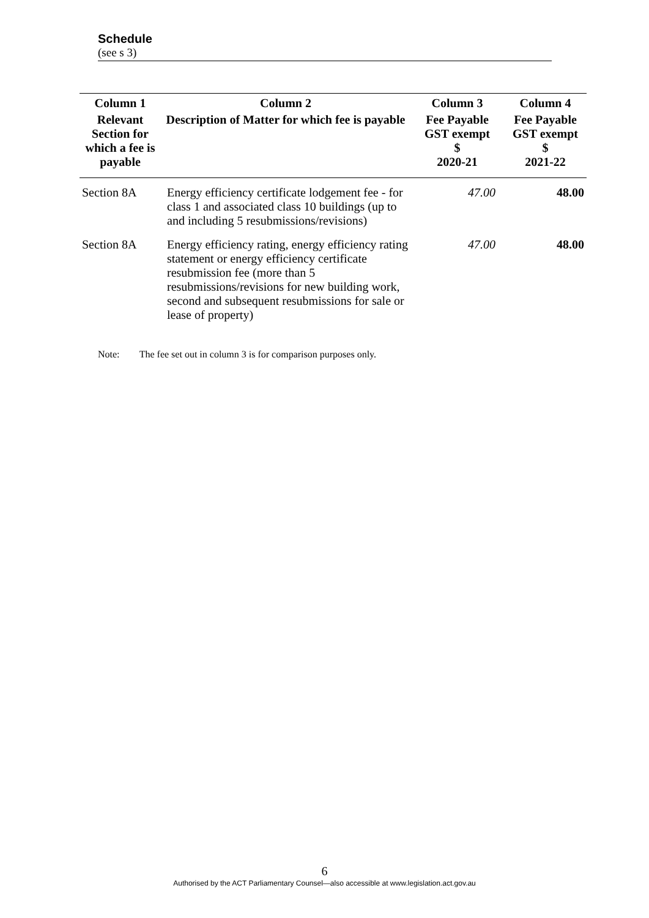Schedule
(see s 3)
| Column 1 | Column 2 | Column 3 | Column 4 |
| --- | --- | --- | --- |
| Relevant Section for which a fee is payable | Description of Matter for which fee is payable | Fee Payable GST exempt $ 2020-21 | Fee Payable GST exempt $ 2021-22 |
| Section 8A | Energy efficiency certificate lodgement fee - for class 1 and associated class 10 buildings (up to and including 5 resubmissions/revisions) | 47.00 | 48.00 |
| Section 8A | Energy efficiency rating, energy efficiency rating statement or energy efficiency certificate resubmission fee (more than 5 resubmissions/revisions for new building work, second and subsequent resubmissions for sale or lease of property) | 47.00 | 48.00 |
Note: The fee set out in column 3 is for comparison purposes only.
6
Authorised by the ACT Parliamentary Counsel—also accessible at www.legislation.act.gov.au